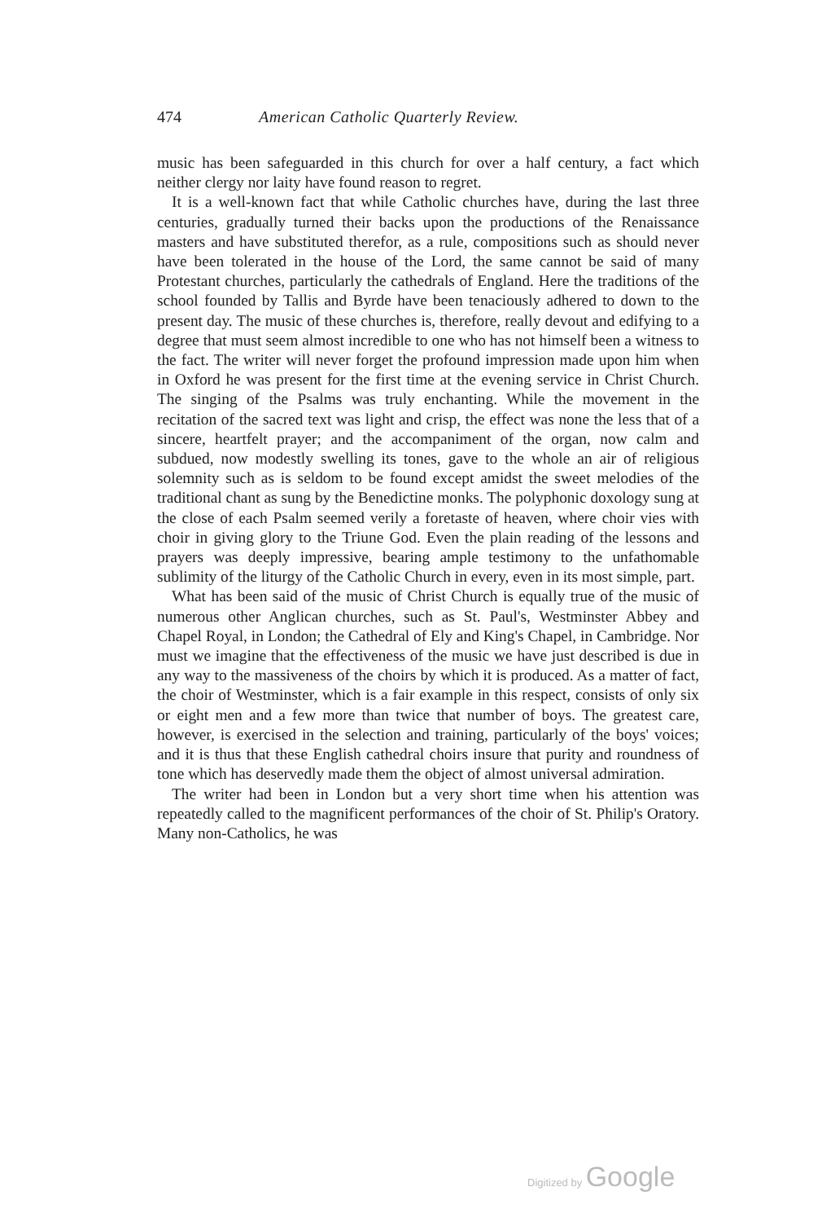474 American Catholic Quarterly Review.
music has been safeguarded in this church for over a half century, a fact which neither clergy nor laity have found reason to regret.
It is a well-known fact that while Catholic churches have, during the last three centuries, gradually turned their backs upon the productions of the Renaissance masters and have substituted therefor, as a rule, compositions such as should never have been tolerated in the house of the Lord, the same cannot be said of many Protestant churches, particularly the cathedrals of England. Here the traditions of the school founded by Tallis and Byrde have been tenaciously adhered to down to the present day. The music of these churches is, therefore, really devout and edifying to a degree that must seem almost incredible to one who has not himself been a witness to the fact. The writer will never forget the profound impression made upon him when in Oxford he was present for the first time at the evening service in Christ Church. The singing of the Psalms was truly enchanting. While the movement in the recitation of the sacred text was light and crisp, the effect was none the less that of a sincere, heartfelt prayer; and the accompaniment of the organ, now calm and subdued, now modestly swelling its tones, gave to the whole an air of religious solemnity such as is seldom to be found except amidst the sweet melodies of the traditional chant as sung by the Benedictine monks. The polyphonic doxology sung at the close of each Psalm seemed verily a foretaste of heaven, where choir vies with choir in giving glory to the Triune God. Even the plain reading of the lessons and prayers was deeply impressive, bearing ample testimony to the unfathomable sublimity of the liturgy of the Catholic Church in every, even in its most simple, part.
What has been said of the music of Christ Church is equally true of the music of numerous other Anglican churches, such as St. Paul's, Westminster Abbey and Chapel Royal, in London; the Cathedral of Ely and King's Chapel, in Cambridge. Nor must we imagine that the effectiveness of the music we have just described is due in any way to the massiveness of the choirs by which it is produced. As a matter of fact, the choir of Westminster, which is a fair example in this respect, consists of only six or eight men and a few more than twice that number of boys. The greatest care, however, is exercised in the selection and training, particularly of the boys' voices; and it is thus that these English cathedral choirs insure that purity and roundness of tone which has deservedly made them the object of almost universal admiration.
The writer had been in London but a very short time when his attention was repeatedly called to the magnificent performances of the choir of St. Philip's Oratory. Many non-Catholics, he was
Digitized by Google